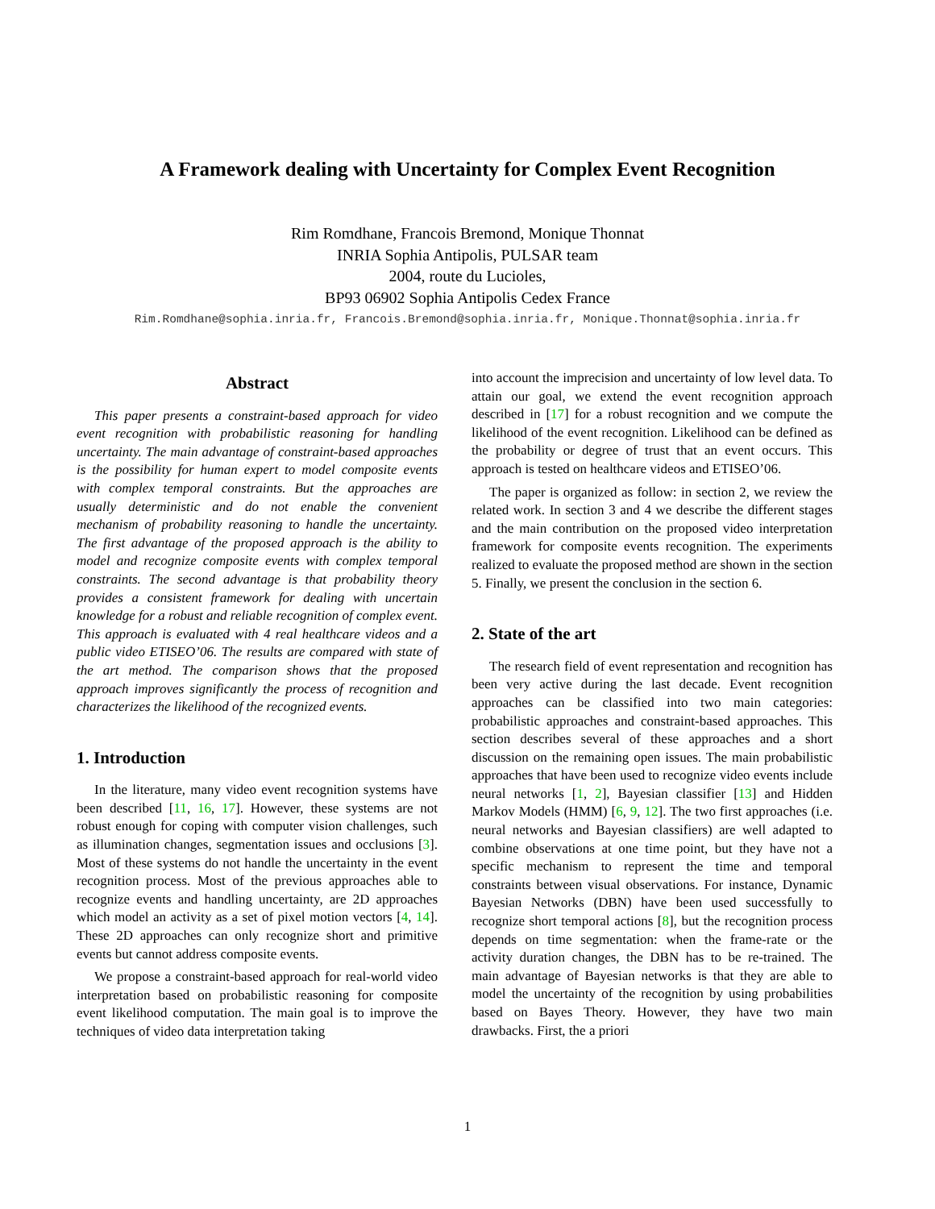A Framework dealing with Uncertainty for Complex Event Recognition
Rim Romdhane, Francois Bremond, Monique Thonnat
INRIA Sophia Antipolis, PULSAR team
2004, route du Lucioles,
BP93 06902 Sophia Antipolis Cedex France
Rim.Romdhane@sophia.inria.fr, Francois.Bremond@sophia.inria.fr, Monique.Thonnat@sophia.inria.fr
Abstract
This paper presents a constraint-based approach for video event recognition with probabilistic reasoning for handling uncertainty. The main advantage of constraint-based approaches is the possibility for human expert to model composite events with complex temporal constraints. But the approaches are usually deterministic and do not enable the convenient mechanism of probability reasoning to handle the uncertainty. The first advantage of the proposed approach is the ability to model and recognize composite events with complex temporal constraints. The second advantage is that probability theory provides a consistent framework for dealing with uncertain knowledge for a robust and reliable recognition of complex event. This approach is evaluated with 4 real healthcare videos and a public video ETISEO’06. The results are compared with state of the art method. The comparison shows that the proposed approach improves significantly the process of recognition and characterizes the likelihood of the recognized events.
1. Introduction
In the literature, many video event recognition systems have been described [11, 16, 17]. However, these systems are not robust enough for coping with computer vision challenges, such as illumination changes, segmentation issues and occlusions [3]. Most of these systems do not handle the uncertainty in the event recognition process. Most of the previous approaches able to recognize events and handling uncertainty, are 2D approaches which model an activity as a set of pixel motion vectors [4, 14]. These 2D approaches can only recognize short and primitive events but cannot address composite events.
We propose a constraint-based approach for real-world video interpretation based on probabilistic reasoning for composite event likelihood computation. The main goal is to improve the techniques of video data interpretation taking
into account the imprecision and uncertainty of low level data. To attain our goal, we extend the event recognition approach described in [17] for a robust recognition and we compute the likelihood of the event recognition. Likelihood can be defined as the probability or degree of trust that an event occurs. This approach is tested on healthcare videos and ETISEO’06.
The paper is organized as follow: in section 2, we review the related work. In section 3 and 4 we describe the different stages and the main contribution on the proposed video interpretation framework for composite events recognition. The experiments realized to evaluate the proposed method are shown in the section 5. Finally, we present the conclusion in the section 6.
2. State of the art
The research field of event representation and recognition has been very active during the last decade. Event recognition approaches can be classified into two main categories: probabilistic approaches and constraint-based approaches. This section describes several of these approaches and a short discussion on the remaining open issues. The main probabilistic approaches that have been used to recognize video events include neural networks [1, 2], Bayesian classifier [13] and Hidden Markov Models (HMM) [6, 9, 12]. The two first approaches (i.e. neural networks and Bayesian classifiers) are well adapted to combine observations at one time point, but they have not a specific mechanism to represent the time and temporal constraints between visual observations. For instance, Dynamic Bayesian Networks (DBN) have been used successfully to recognize short temporal actions [8], but the recognition process depends on time segmentation: when the frame-rate or the activity duration changes, the DBN has to be re-trained. The main advantage of Bayesian networks is that they are able to model the uncertainty of the recognition by using probabilities based on Bayes Theory. However, they have two main drawbacks. First, the a priori
1